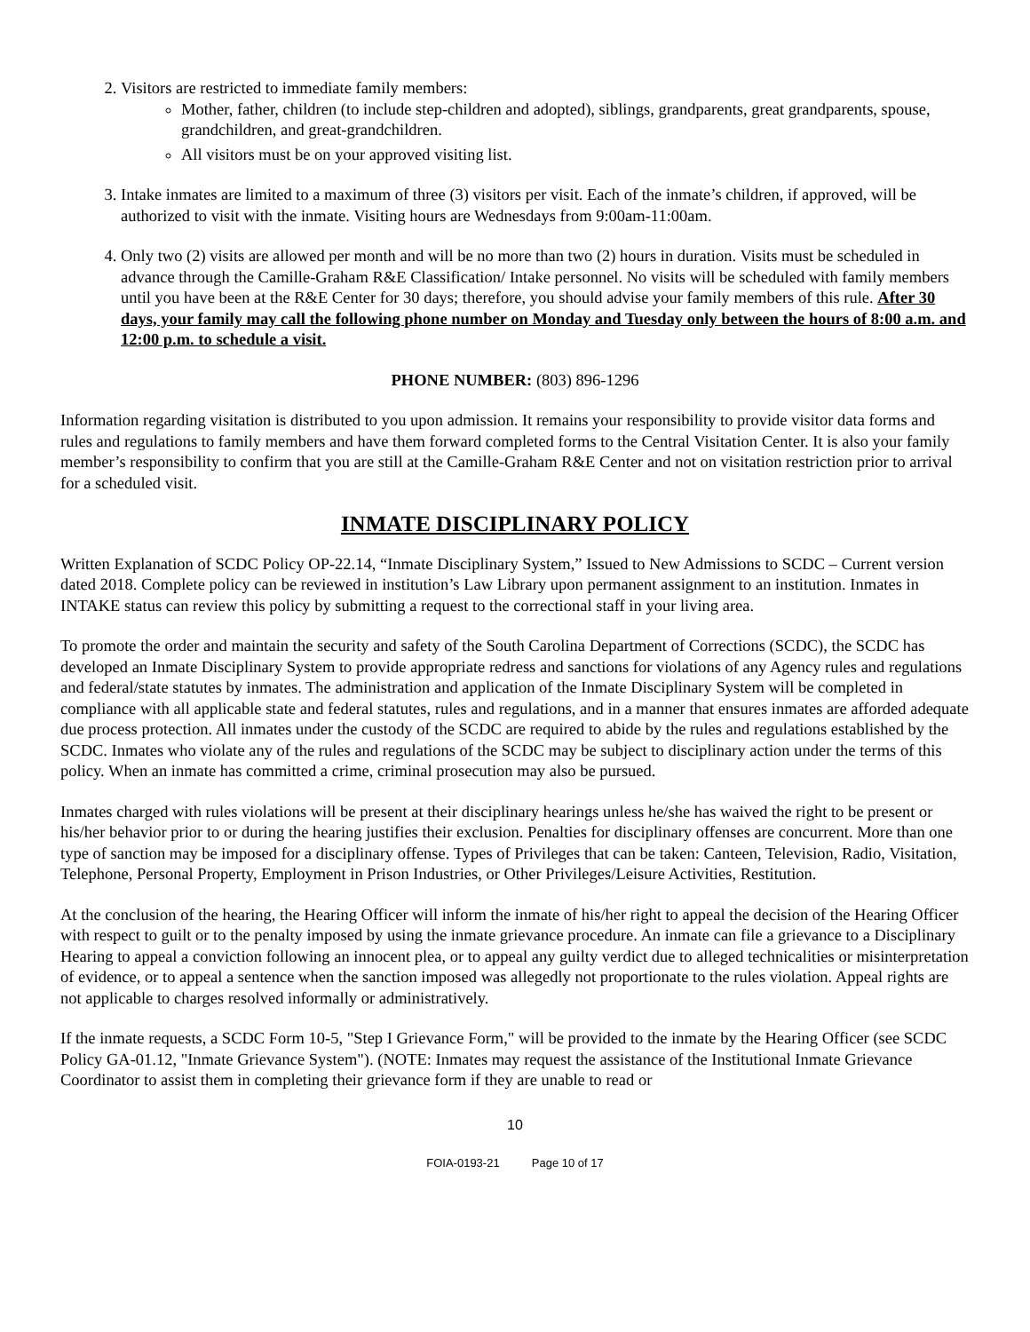2. Visitors are restricted to immediate family members:
Mother, father, children (to include step-children and adopted), siblings, grandparents, great grandparents, spouse, grandchildren, and great-grandchildren.
All visitors must be on your approved visiting list.
3. Intake inmates are limited to a maximum of three (3) visitors per visit. Each of the inmate’s children, if approved, will be authorized to visit with the inmate. Visiting hours are Wednesdays from 9:00am-11:00am.
4. Only two (2) visits are allowed per month and will be no more than two (2) hours in duration. Visits must be scheduled in advance through the Camille-Graham R&E Classification/ Intake personnel. No visits will be scheduled with family members until you have been at the R&E Center for 30 days; therefore, you should advise your family members of this rule. After 30 days, your family may call the following phone number on Monday and Tuesday only between the hours of 8:00 a.m. and 12:00 p.m. to schedule a visit.
PHONE NUMBER: (803) 896-1296
Information regarding visitation is distributed to you upon admission. It remains your responsibility to provide visitor data forms and rules and regulations to family members and have them forward completed forms to the Central Visitation Center. It is also your family member’s responsibility to confirm that you are still at the Camille-Graham R&E Center and not on visitation restriction prior to arrival for a scheduled visit.
INMATE DISCIPLINARY POLICY
Written Explanation of SCDC Policy OP-22.14, “Inmate Disciplinary System,” Issued to New Admissions to SCDC – Current version dated 2018. Complete policy can be reviewed in institution’s Law Library upon permanent assignment to an institution. Inmates in INTAKE status can review this policy by submitting a request to the correctional staff in your living area.
To promote the order and maintain the security and safety of the South Carolina Department of Corrections (SCDC), the SCDC has developed an Inmate Disciplinary System to provide appropriate redress and sanctions for violations of any Agency rules and regulations and federal/state statutes by inmates. The administration and application of the Inmate Disciplinary System will be completed in compliance with all applicable state and federal statutes, rules and regulations, and in a manner that ensures inmates are afforded adequate due process protection. All inmates under the custody of the SCDC are required to abide by the rules and regulations established by the SCDC. Inmates who violate any of the rules and regulations of the SCDC may be subject to disciplinary action under the terms of this policy. When an inmate has committed a crime, criminal prosecution may also be pursued.
Inmates charged with rules violations will be present at their disciplinary hearings unless he/she has waived the right to be present or his/her behavior prior to or during the hearing justifies their exclusion. Penalties for disciplinary offenses are concurrent. More than one type of sanction may be imposed for a disciplinary offense. Types of Privileges that can be taken: Canteen, Television, Radio, Visitation, Telephone, Personal Property, Employment in Prison Industries, or Other Privileges/Leisure Activities, Restitution.
At the conclusion of the hearing, the Hearing Officer will inform the inmate of his/her right to appeal the decision of the Hearing Officer with respect to guilt or to the penalty imposed by using the inmate grievance procedure. An inmate can file a grievance to a Disciplinary Hearing to appeal a conviction following an innocent plea, or to appeal any guilty verdict due to alleged technicalities or misinterpretation of evidence, or to appeal a sentence when the sanction imposed was allegedly not proportionate to the rules violation. Appeal rights are not applicable to charges resolved informally or administratively.
If the inmate requests, a SCDC Form 10-5, "Step I Grievance Form," will be provided to the inmate by the Hearing Officer (see SCDC Policy GA-01.12, "Inmate Grievance System"). (NOTE: Inmates may request the assistance of the Institutional Inmate Grievance Coordinator to assist them in completing their grievance form if they are unable to read or
10
FOIA-0193-21 Page 10 of 17